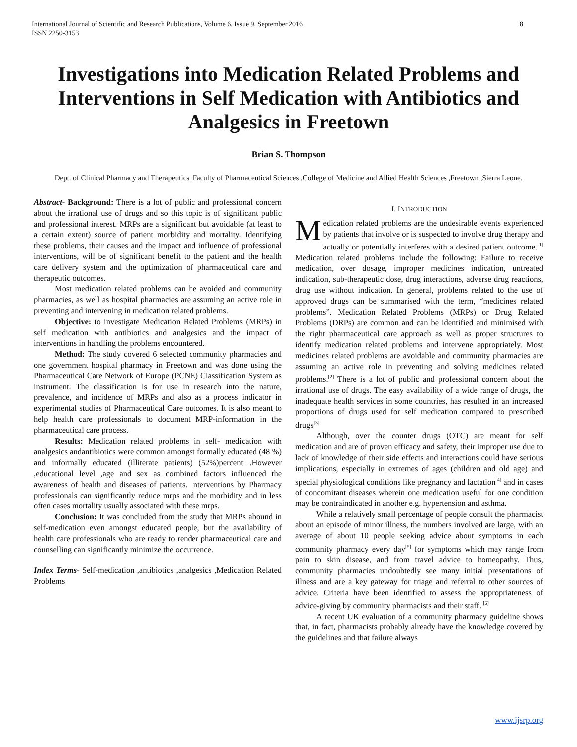International Journal of Scientific and Research Publications, Volume 6, Issue 9, September 2016
ISSN 2250-3153 8
Investigations into Medication Related Problems and Interventions in Self Medication with Antibiotics and Analgesics in Freetown
Brian S. Thompson
Dept. of Clinical Pharmacy and Therapeutics ,Faculty of Pharmaceutical Sciences ,College of Medicine and Allied Health Sciences ,Freetown ,Sierra Leone.
Abstract- Background: There is a lot of public and professional concern about the irrational use of drugs and so this topic is of significant public and professional interest. MRPs are a significant but avoidable (at least to a certain extent) source of patient morbidity and mortality. Identifying these problems, their causes and the impact and influence of professional interventions, will be of significant benefit to the patient and the health care delivery system and the optimization of pharmaceutical care and therapeutic outcomes.
Most medication related problems can be avoided and community pharmacies, as well as hospital pharmacies are assuming an active role in preventing and intervening in medication related problems.
Objective: to investigate Medication Related Problems (MRPs) in self medication with antibiotics and analgesics and the impact of interventions in handling the problems encountered.
Method: The study covered 6 selected community pharmacies and one government hospital pharmacy in Freetown and was done using the Pharmaceutical Care Network of Europe (PCNE) Classification System as instrument. The classification is for use in research into the nature, prevalence, and incidence of MRPs and also as a process indicator in experimental studies of Pharmaceutical Care outcomes. It is also meant to help health care professionals to document MRP-information in the pharmaceutical care process.
Results: Medication related problems in self- medication with analgesics andantibiotics were common amongst formally educated (48 %) and informally educated (illiterate patients) (52%)percent .However ,educational level ,age and sex as combined factors influenced the awareness of health and diseases of patients. Interventions by Pharmacy professionals can significantly reduce mrps and the morbidity and in less often cases mortality usually associated with these mrps.
Conclusion: It was concluded from the study that MRPs abound in self-medication even amongst educated people, but the availability of health care professionals who are ready to render pharmaceutical care and counselling can significantly minimize the occurrence.
Index Terms- Self-medication ,antibiotics ,analgesics ,Medication Related Problems
I. INTRODUCTION
Medication related problems are the undesirable events experienced by patients that involve or is suspected to involve drug therapy and actually or potentially interferes with a desired patient outcome.<sup>[1]</sup> Medication related problems include the following: Failure to receive medication, over dosage, improper medicines indication, untreated indication, sub-therapeutic dose, drug interactions, adverse drug reactions, drug use without indication. In general, problems related to the use of approved drugs can be summarised with the term, “medicines related problems”. Medication Related Problems (MRPs) or Drug Related Problems (DRPs) are common and can be identified and minimised with the right pharmaceutical care approach as well as proper structures to identify medication related problems and intervene appropriately. Most medicines related problems are avoidable and community pharmacies are assuming an active role in preventing and solving medicines related problems.<sup>[2]</sup> There is a lot of public and professional concern about the irrational use of drugs. The easy availability of a wide range of drugs, the inadequate health services in some countries, has resulted in an increased proportions of drugs used for self medication compared to prescribed drugs<sup>[3]</sup>
Although, over the counter drugs (OTC) are meant for self medication and are of proven efficacy and safety, their improper use due to lack of knowledge of their side effects and interactions could have serious implications, especially in extremes of ages (children and old age) and special physiological conditions like pregnancy and lactation<sup>[4]</sup> and in cases of concomitant diseases wherein one medication useful for one condition may be contraindicated in another e.g. hypertension and asthma.
While a relatively small percentage of people consult the pharmacist about an episode of minor illness, the numbers involved are large, with an average of about 10 people seeking advice about symptoms in each community pharmacy every day<sup>[5]</sup> for symptoms which may range from pain to skin disease, and from travel advice to homeopathy. Thus, community pharmacies undoubtedly see many initial presentations of illness and are a key gateway for triage and referral to other sources of advice. Criteria have been identified to assess the appropriateness of advice-giving by community pharmacists and their staff. <sup>[6]</sup>
A recent UK evaluation of a community pharmacy guideline shows that, in fact, pharmacists probably already have the knowledge covered by the guidelines and that failure always
www.ijsrp.org